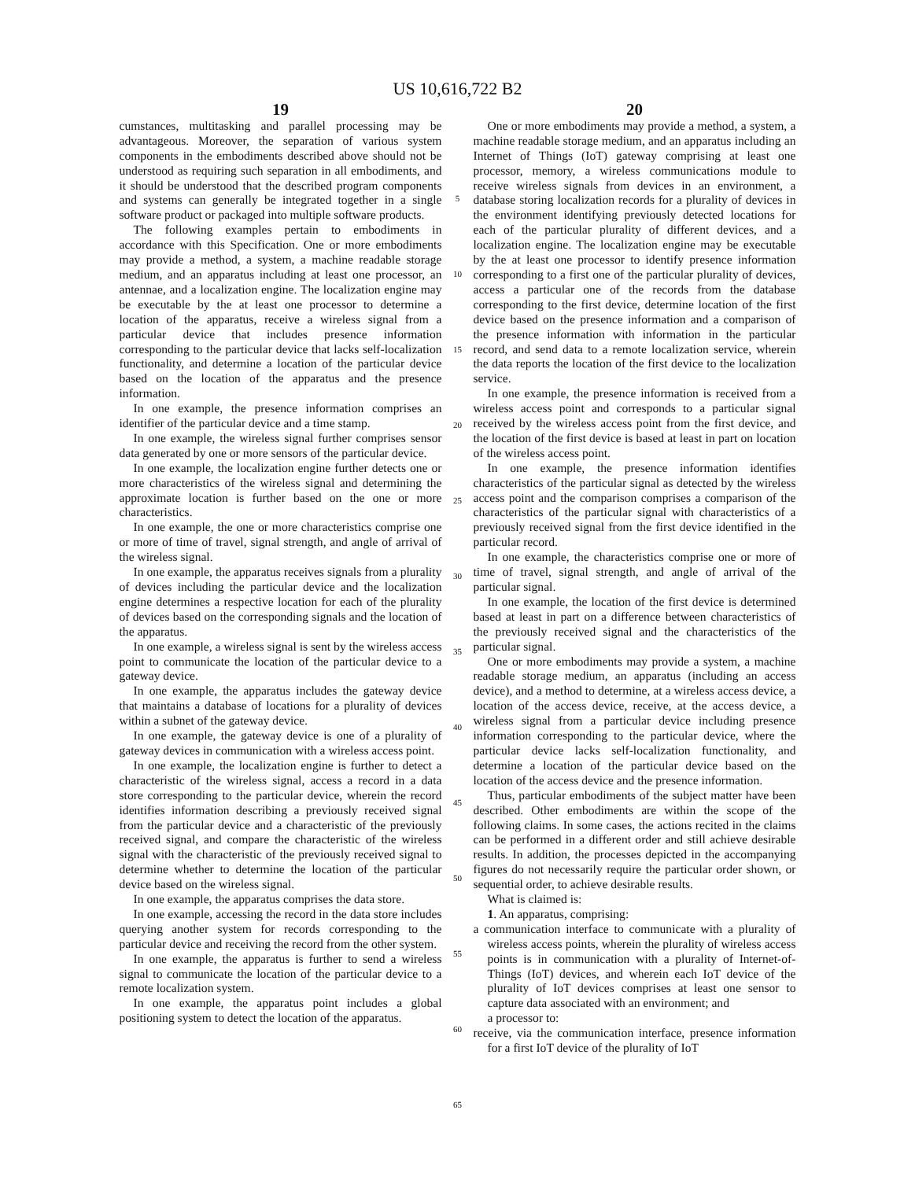US 10,616,722 B2
19
cumstances, multitasking and parallel processing may be advantageous. Moreover, the separation of various system components in the embodiments described above should not be understood as requiring such separation in all embodiments, and it should be understood that the described program components and systems can generally be integrated together in a single software product or packaged into multiple software products.
The following examples pertain to embodiments in accordance with this Specification. One or more embodiments may provide a method, a system, a machine readable storage medium, and an apparatus including at least one processor, an antennae, and a localization engine. The localization engine may be executable by the at least one processor to determine a location of the apparatus, receive a wireless signal from a particular device that includes presence information corresponding to the particular device that lacks self-localization functionality, and determine a location of the particular device based on the location of the apparatus and the presence information.
In one example, the presence information comprises an identifier of the particular device and a time stamp.
In one example, the wireless signal further comprises sensor data generated by one or more sensors of the particular device.
In one example, the localization engine further detects one or more characteristics of the wireless signal and determining the approximate location is further based on the one or more characteristics.
In one example, the one or more characteristics comprise one or more of time of travel, signal strength, and angle of arrival of the wireless signal.
In one example, the apparatus receives signals from a plurality of devices including the particular device and the localization engine determines a respective location for each of the plurality of devices based on the corresponding signals and the location of the apparatus.
In one example, a wireless signal is sent by the wireless access point to communicate the location of the particular device to a gateway device.
In one example, the apparatus includes the gateway device that maintains a database of locations for a plurality of devices within a subnet of the gateway device.
In one example, the gateway device is one of a plurality of gateway devices in communication with a wireless access point.
In one example, the localization engine is further to detect a characteristic of the wireless signal, access a record in a data store corresponding to the particular device, wherein the record identifies information describing a previously received signal from the particular device and a characteristic of the previously received signal, and compare the characteristic of the wireless signal with the characteristic of the previously received signal to determine whether to determine the location of the particular device based on the wireless signal.
In one example, the apparatus comprises the data store.
In one example, accessing the record in the data store includes querying another system for records corresponding to the particular device and receiving the record from the other system.
In one example, the apparatus is further to send a wireless signal to communicate the location of the particular device to a remote localization system.
In one example, the apparatus point includes a global positioning system to detect the location of the apparatus.
5
10
15
20
25
30
35
40
45
50
55
60
65
20
One or more embodiments may provide a method, a system, a machine readable storage medium, and an apparatus including an Internet of Things (IoT) gateway comprising at least one processor, memory, a wireless communications module to receive wireless signals from devices in an environment, a database storing localization records for a plurality of devices in the environment identifying previously detected locations for each of the particular plurality of different devices, and a localization engine. The localization engine may be executable by the at least one processor to identify presence information corresponding to a first one of the particular plurality of devices, access a particular one of the records from the database corresponding to the first device, determine location of the first device based on the presence information and a comparison of the presence information with information in the particular record, and send data to a remote localization service, wherein the data reports the location of the first device to the localization service.
In one example, the presence information is received from a wireless access point and corresponds to a particular signal received by the wireless access point from the first device, and the location of the first device is based at least in part on location of the wireless access point.
In one example, the presence information identifies characteristics of the particular signal as detected by the wireless access point and the comparison comprises a comparison of the characteristics of the particular signal with characteristics of a previously received signal from the first device identified in the particular record.
In one example, the characteristics comprise one or more of time of travel, signal strength, and angle of arrival of the particular signal.
In one example, the location of the first device is determined based at least in part on a difference between characteristics of the previously received signal and the characteristics of the particular signal.
One or more embodiments may provide a system, a machine readable storage medium, an apparatus (including an access device), and a method to determine, at a wireless access device, a location of the access device, receive, at the access device, a wireless signal from a particular device including presence information corresponding to the particular device, where the particular device lacks self-localization functionality, and determine a location of the particular device based on the location of the access device and the presence information.
Thus, particular embodiments of the subject matter have been described. Other embodiments are within the scope of the following claims. In some cases, the actions recited in the claims can be performed in a different order and still achieve desirable results. In addition, the processes depicted in the accompanying figures do not necessarily require the particular order shown, or sequential order, to achieve desirable results.
What is claimed is:
1. An apparatus, comprising:
a communication interface to communicate with a plurality of wireless access points, wherein the plurality of wireless access points is in communication with a plurality of Internet-of-Things (IoT) devices, and wherein each IoT device of the plurality of IoT devices comprises at least one sensor to capture data associated with an environment; and
a processor to:
receive, via the communication interface, presence information for a first IoT device of the plurality of IoT